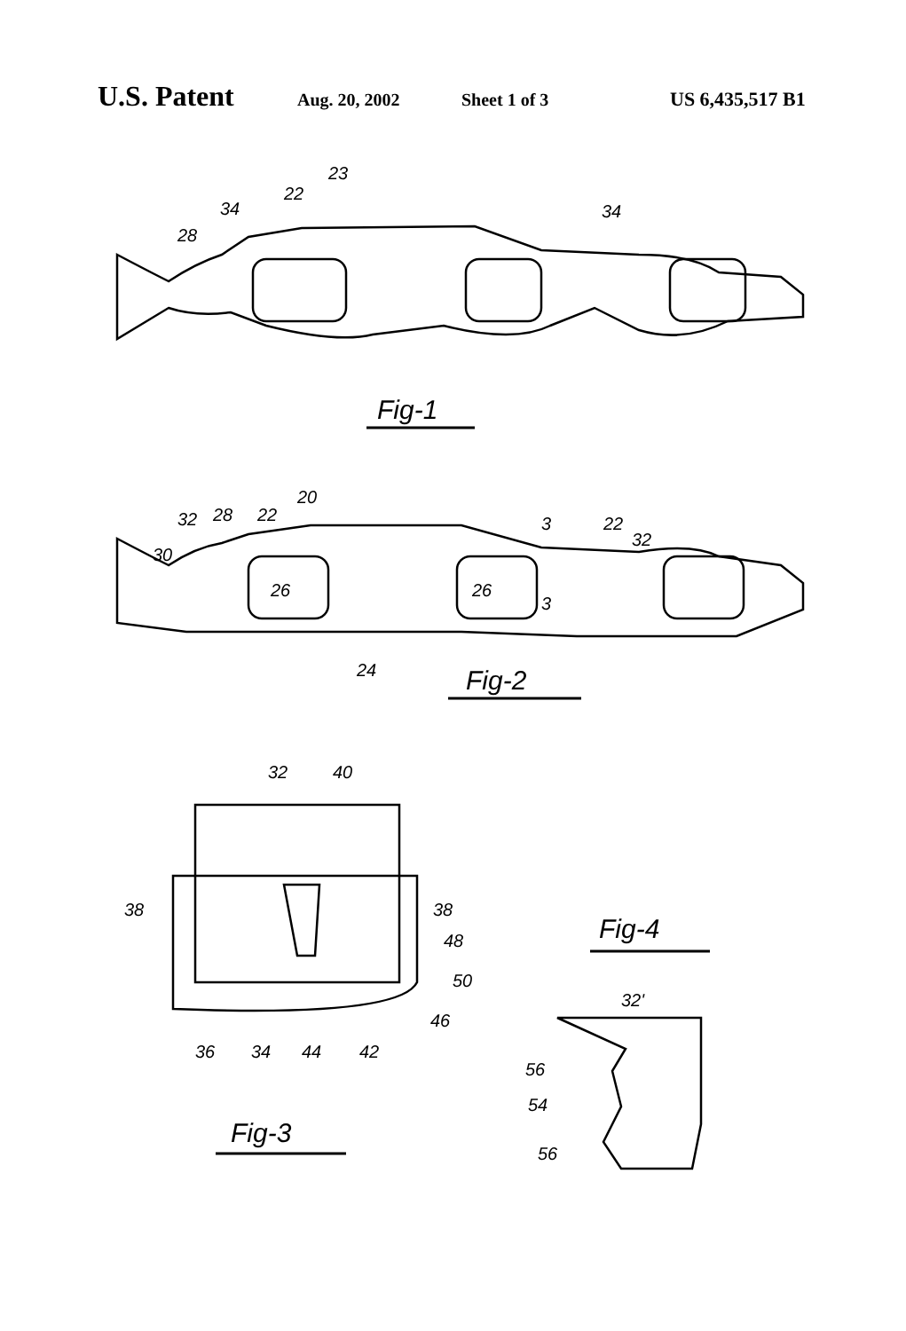U.S. Patent Aug. 20, 2002 Sheet 1 of 3 US 6,435,517 B1
23
22
34
28
34
20
22
28
32
30
3
22
32
26
26
3
24
32
40
38
38
48
50
46
36
34
44
42
32'
56
54
56
Fig-1
Fig-2
Fig-3
Fig-4